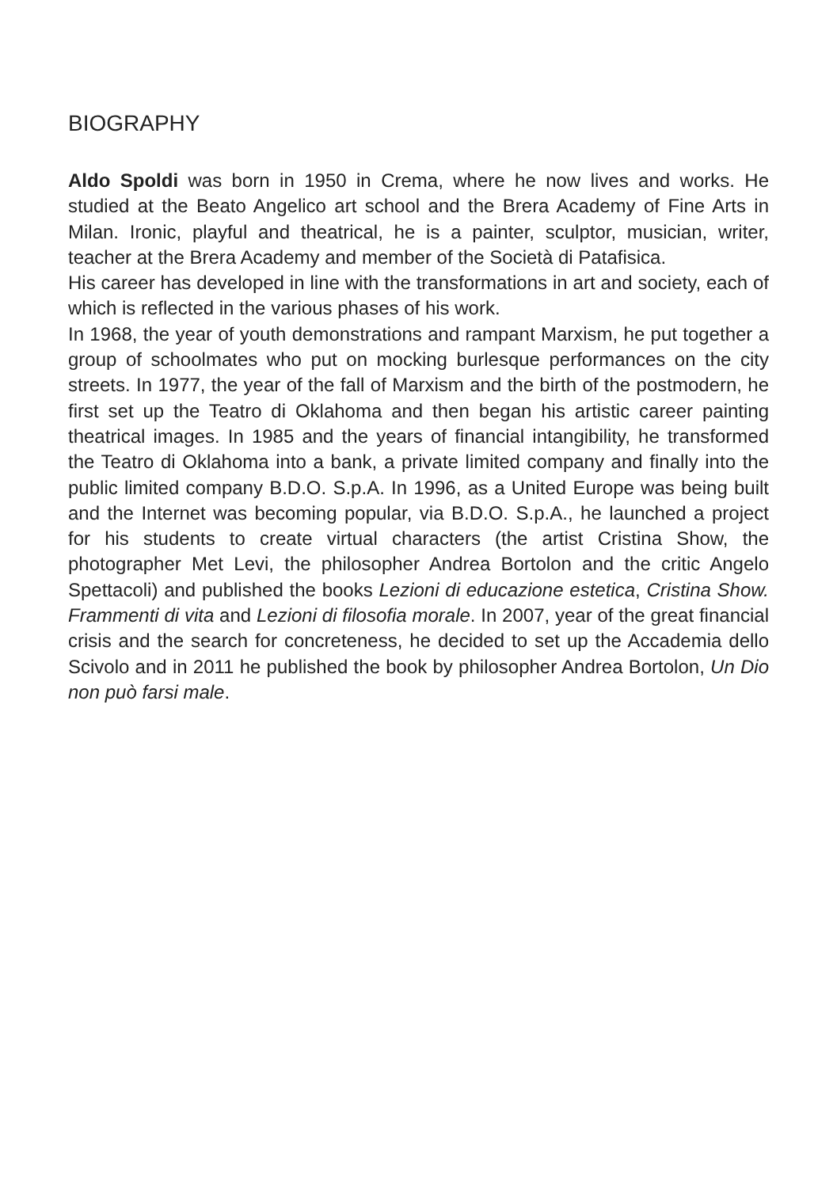BIOGRAPHY
Aldo Spoldi was born in 1950 in Crema, where he now lives and works. He studied at the Beato Angelico art school and the Brera Academy of Fine Arts in Milan. Ironic, playful and theatrical, he is a painter, sculptor, musician, writer, teacher at the Brera Academy and member of the Società di Patafisica.
His career has developed in line with the transformations in art and society, each of which is reflected in the various phases of his work.
In 1968, the year of youth demonstrations and rampant Marxism, he put together a group of schoolmates who put on mocking burlesque performances on the city streets. In 1977, the year of the fall of Marxism and the birth of the postmodern, he first set up the Teatro di Oklahoma and then began his artistic career painting theatrical images. In 1985 and the years of financial intangibility, he transformed the Teatro di Oklahoma into a bank, a private limited company and finally into the public limited company B.D.O. S.p.A. In 1996, as a United Europe was being built and the Internet was becoming popular, via B.D.O. S.p.A., he launched a project for his students to create virtual characters (the artist Cristina Show, the photographer Met Levi, the philosopher Andrea Bortolon and the critic Angelo Spettacoli) and published the books Lezioni di educazione estetica, Cristina Show. Frammenti di vita and Lezioni di filosofia morale. In 2007, year of the great financial crisis and the search for concreteness, he decided to set up the Accademia dello Scivolo and in 2011 he published the book by philosopher Andrea Bortolon, Un Dio non può farsi male.